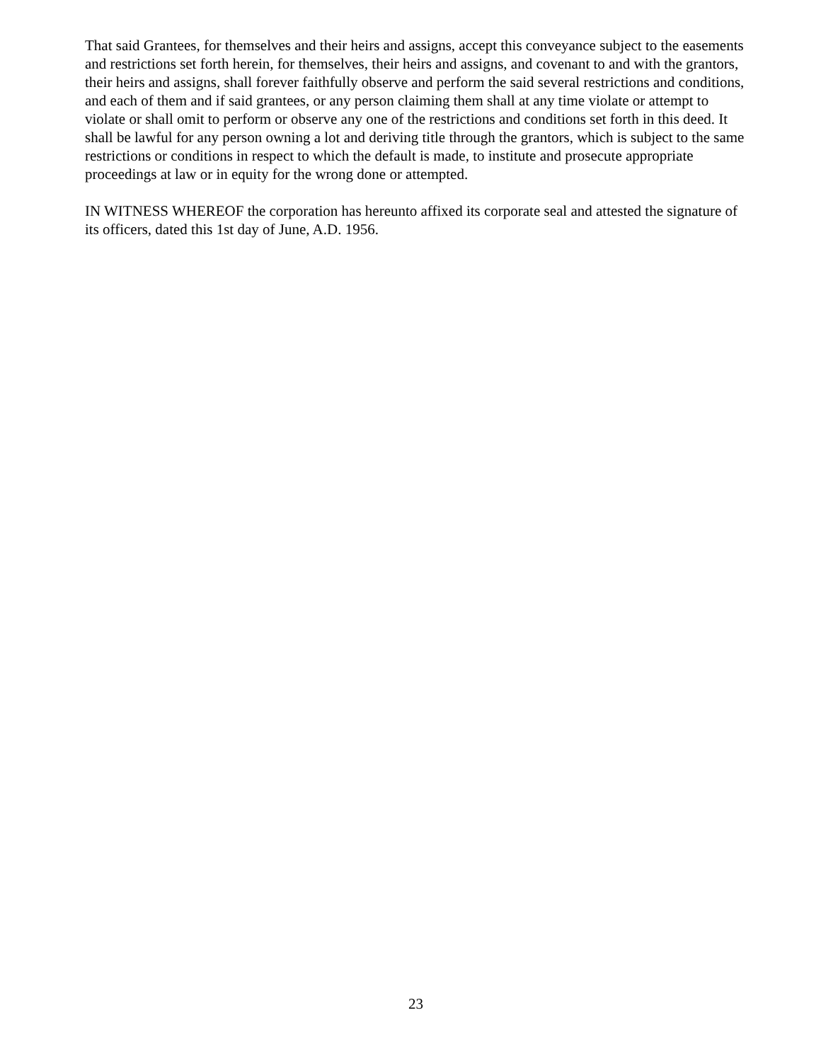That said Grantees, for themselves and their heirs and assigns, accept this conveyance subject to the easements and restrictions set forth herein, for themselves, their heirs and assigns, and covenant to and with the grantors, their heirs and assigns, shall forever faithfully observe and perform the said several restrictions and conditions, and each of them and if said grantees, or any person claiming them shall at any time violate or attempt to violate or shall omit to perform or observe any one of the restrictions and conditions set forth in this deed. It shall be lawful for any person owning a lot and deriving title through the grantors, which is subject to the same restrictions or conditions in respect to which the default is made, to institute and prosecute appropriate proceedings at law or in equity for the wrong done or attempted.
IN WITNESS WHEREOF the corporation has hereunto affixed its corporate seal and attested the signature of its officers, dated this 1st day of June, A.D. 1956.
23